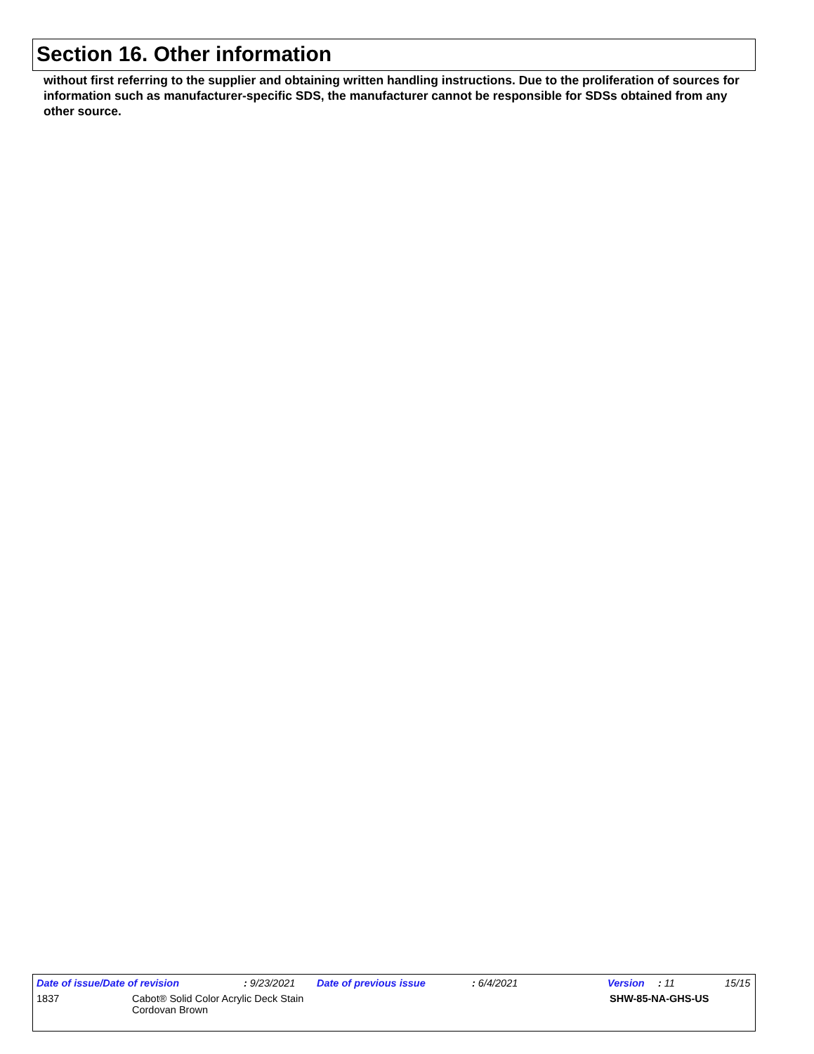Section 16. Other information
without first referring to the supplier and obtaining written handling instructions. Due to the proliferation of sources for information such as manufacturer-specific SDS, the manufacturer cannot be responsible for SDSs obtained from any other source.
Date of issue/Date of revision : 9/23/2021 Date of previous issue : 6/4/2021 Version : 11 15/15
1837 Cabot® Solid Color Acrylic Deck Stain
Cordovan Brown SHW-85-NA-GHS-US